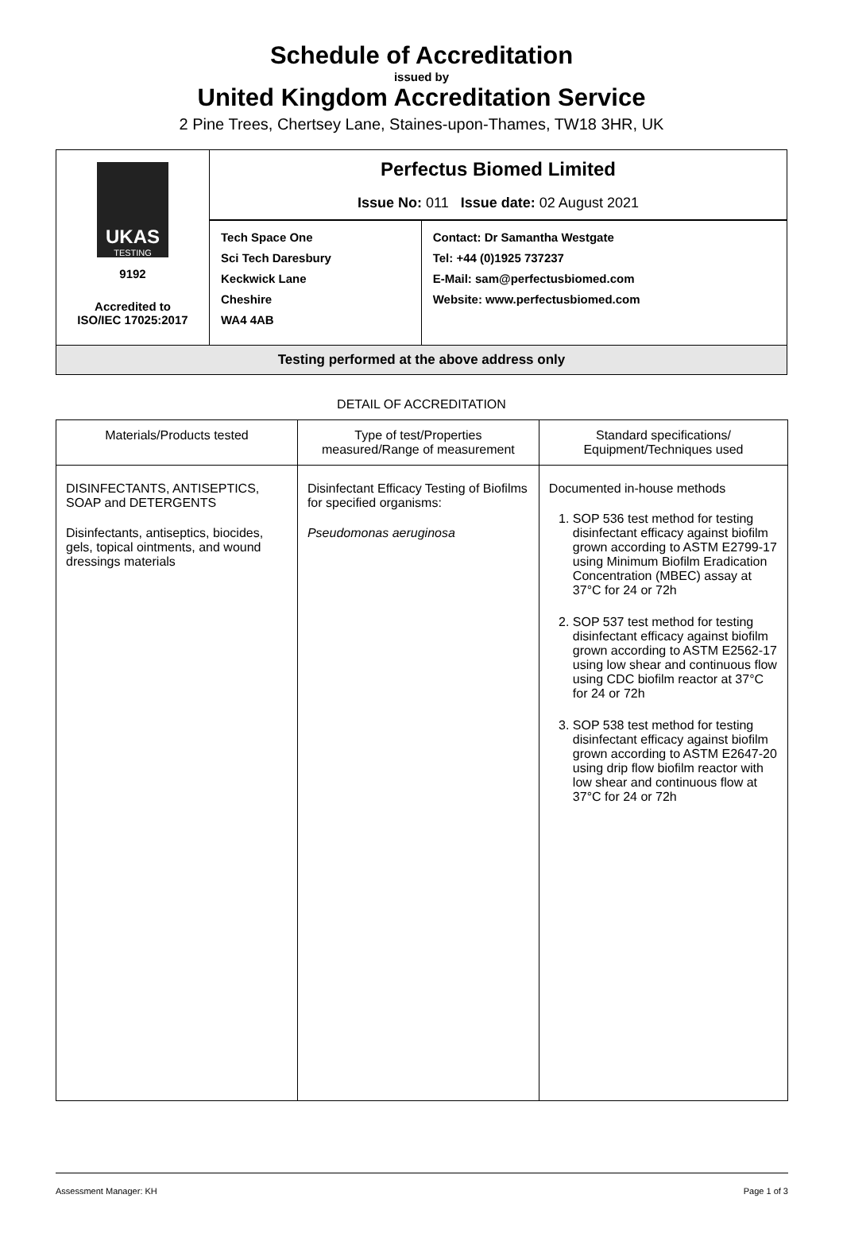Schedule of Accreditation
issued by
United Kingdom Accreditation Service
2 Pine Trees, Chertsey Lane, Staines-upon-Thames, TW18 3HR, UK
| UKAS TESTING 9192 Accredited to ISO/IEC 17025:2017 | Perfectus Biomed Limited Issue No: 011 Issue date: 02 August 2021 | |
| | Tech Space One Sci Tech Daresbury Keckwick Lane Cheshire WA4 4AB | Contact: Dr Samantha Westgate Tel: +44 (0)1925 737237 E-Mail: sam@perfectusbiomed.com Website: www.perfectusbiomed.com |
| Testing performed at the above address only | | |
DETAIL OF ACCREDITATION
| Materials/Products tested | Type of test/Properties measured/Range of measurement | Standard specifications/ Equipment/Techniques used |
| --- | --- | --- |
| DISINFECTANTS, ANTISEPTICS, SOAP and DETERGENTS Disinfectants, antiseptics, biocides, gels, topical ointments, and wound dressings materials | Disinfectant Efficacy Testing of Biofilms for specified organisms: Pseudomonas aeruginosa | Documented in-house methods 1. SOP 536 test method for testing disinfectant efficacy against biofilm grown according to ASTM E2799-17 using Minimum Biofilm Eradication Concentration (MBEC) assay at 37°C for 24 or 72h 2. SOP 537 test method for testing disinfectant efficacy against biofilm grown according to ASTM E2562-17 using low shear and continuous flow using CDC biofilm reactor at 37°C for 24 or 72h 3. SOP 538 test method for testing disinfectant efficacy against biofilm grown according to ASTM E2647-20 using drip flow biofilm reactor with low shear and continuous flow at 37°C for 24 or 72h |
Assessment Manager: KH Page 1 of 3